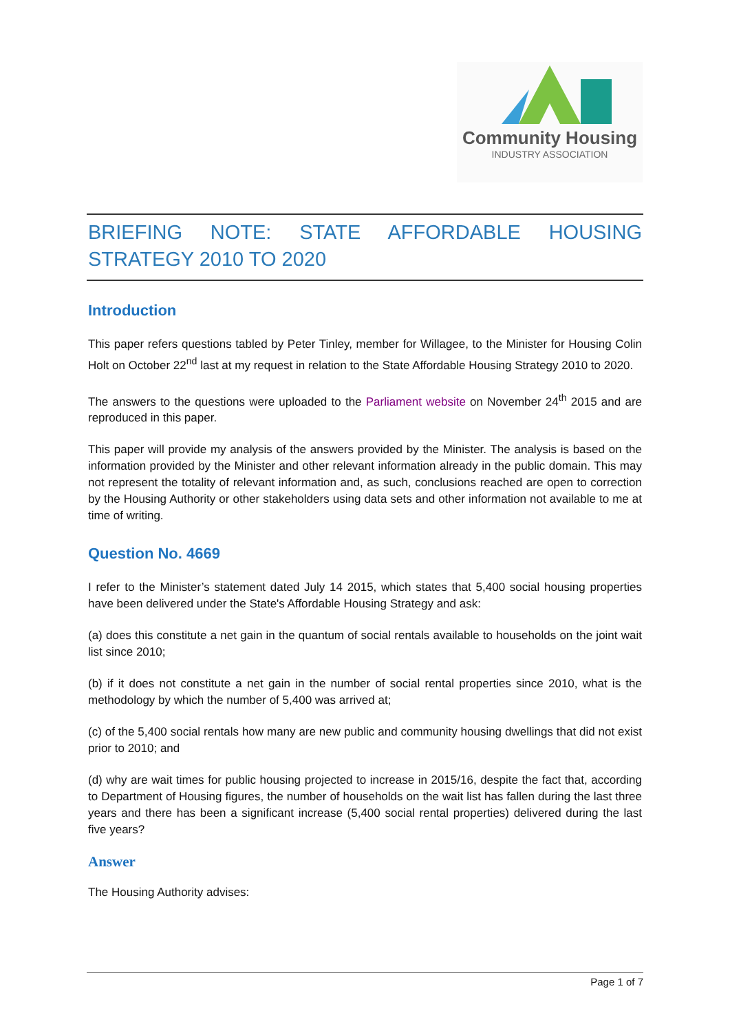Community Housing
INDUSTRY ASSOCIATION
BRIEFING NOTE: STATE AFFORDABLE HOUSING STRATEGY 2010 TO 2020
Introduction
This paper refers questions tabled by Peter Tinley, member for Willagee, to the Minister for Housing Colin Holt on October 22<sup>nd</sup> last at my request in relation to the State Affordable Housing Strategy 2010 to 2020.
The answers to the questions were uploaded to the Parliament website on November 24<sup>th</sup> 2015 and are reproduced in this paper.
This paper will provide my analysis of the answers provided by the Minister. The analysis is based on the information provided by the Minister and other relevant information already in the public domain. This may not represent the totality of relevant information and, as such, conclusions reached are open to correction by the Housing Authority or other stakeholders using data sets and other information not available to me at time of writing.
Question No. 4669
I refer to the Minister’s statement dated July 14 2015, which states that 5,400 social housing properties have been delivered under the State's Affordable Housing Strategy and ask:
(a) does this constitute a net gain in the quantum of social rentals available to households on the joint wait list since 2010;
(b) if it does not constitute a net gain in the number of social rental properties since 2010, what is the methodology by which the number of 5,400 was arrived at;
(c) of the 5,400 social rentals how many are new public and community housing dwellings that did not exist prior to 2010; and
(d) why are wait times for public housing projected to increase in 2015/16, despite the fact that, according to Department of Housing figures, the number of households on the wait list has fallen during the last three years and there has been a significant increase (5,400 social rental properties) delivered during the last five years?
Answer
The Housing Authority advises:
Page 1 of 7